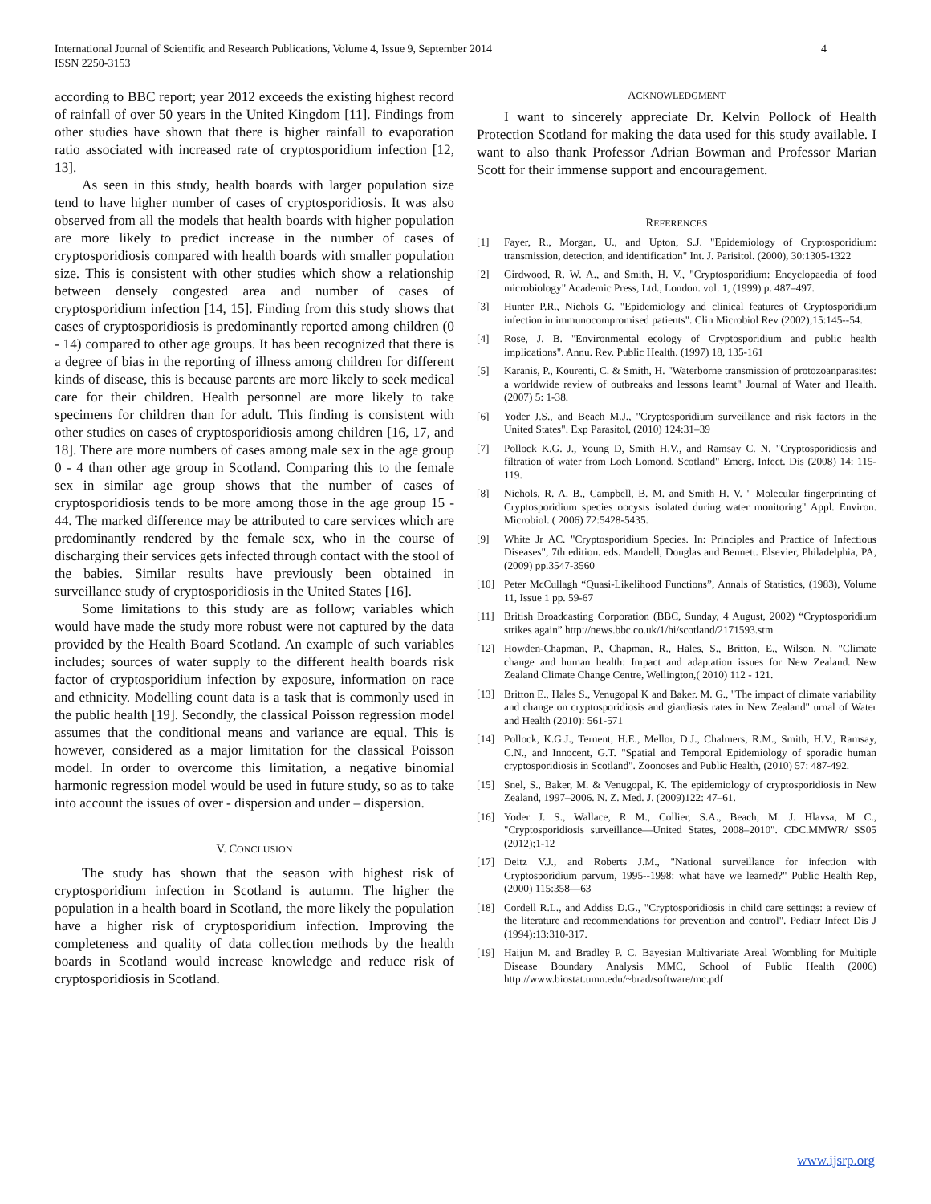International Journal of Scientific and Research Publications, Volume 4, Issue 9, September 2014
ISSN 2250-3153 4
according to BBC report; year 2012 exceeds the existing highest record of rainfall of over 50 years in the United Kingdom [11]. Findings from other studies have shown that there is higher rainfall to evaporation ratio associated with increased rate of cryptosporidium infection [12, 13].
As seen in this study, health boards with larger population size tend to have higher number of cases of cryptosporidiosis. It was also observed from all the models that health boards with higher population are more likely to predict increase in the number of cases of cryptosporidiosis compared with health boards with smaller population size. This is consistent with other studies which show a relationship between densely congested area and number of cases of cryptosporidium infection [14, 15]. Finding from this study shows that cases of cryptosporidiosis is predominantly reported among children (0 - 14) compared to other age groups. It has been recognized that there is a degree of bias in the reporting of illness among children for different kinds of disease, this is because parents are more likely to seek medical care for their children. Health personnel are more likely to take specimens for children than for adult. This finding is consistent with other studies on cases of cryptosporidiosis among children [16, 17, and 18]. There are more numbers of cases among male sex in the age group 0 - 4 than other age group in Scotland. Comparing this to the female sex in similar age group shows that the number of cases of cryptosporidiosis tends to be more among those in the age group 15 - 44. The marked difference may be attributed to care services which are predominantly rendered by the female sex, who in the course of discharging their services gets infected through contact with the stool of the babies. Similar results have previously been obtained in surveillance study of cryptosporidiosis in the United States [16].
Some limitations to this study are as follow; variables which would have made the study more robust were not captured by the data provided by the Health Board Scotland. An example of such variables includes; sources of water supply to the different health boards risk factor of cryptosporidium infection by exposure, information on race and ethnicity. Modelling count data is a task that is commonly used in the public health [19]. Secondly, the classical Poisson regression model assumes that the conditional means and variance are equal. This is however, considered as a major limitation for the classical Poisson model. In order to overcome this limitation, a negative binomial harmonic regression model would be used in future study, so as to take into account the issues of over - dispersion and under – dispersion.
V. CONCLUSION
The study has shown that the season with highest risk of cryptosporidium infection in Scotland is autumn. The higher the population in a health board in Scotland, the more likely the population have a higher risk of cryptosporidium infection. Improving the completeness and quality of data collection methods by the health boards in Scotland would increase knowledge and reduce risk of cryptosporidiosis in Scotland.
ACKNOWLEDGMENT
I want to sincerely appreciate Dr. Kelvin Pollock of Health Protection Scotland for making the data used for this study available. I want to also thank Professor Adrian Bowman and Professor Marian Scott for their immense support and encouragement.
REFERENCES
[1] Fayer, R., Morgan, U., and Upton, S.J. "Epidemiology of Cryptosporidium: transmission, detection, and identification" Int. J. Parisitol. (2000), 30:1305-1322
[2] Girdwood, R. W. A., and Smith, H. V., "Cryptosporidium: Encyclopaedia of food microbiology" Academic Press, Ltd., London. vol. 1, (1999) p. 487–497.
[3] Hunter P.R., Nichols G. "Epidemiology and clinical features of Cryptosporidium infection in immunocompromised patients". Clin Microbiol Rev (2002);15:145--54.
[4] Rose, J. B. "Environmental ecology of Cryptosporidium and public health implications". Annu. Rev. Public Health. (1997) 18, 135-161
[5] Karanis, P., Kourenti, C. & Smith, H. "Waterborne transmission of protozoanparasites: a worldwide review of outbreaks and lessons learnt" Journal of Water and Health. (2007) 5: 1-38.
[6] Yoder J.S., and Beach M.J., "Cryptosporidium surveillance and risk factors in the United States". Exp Parasitol, (2010) 124:31–39
[7] Pollock K.G. J., Young D, Smith H.V., and Ramsay C. N. "Cryptosporidiosis and filtration of water from Loch Lomond, Scotland" Emerg. Infect. Dis (2008) 14: 115-119.
[8] Nichols, R. A. B., Campbell, B. M. and Smith H. V. " Molecular fingerprinting of Cryptosporidium species oocysts isolated during water monitoring" Appl. Environ. Microbiol. ( 2006) 72:5428-5435.
[9] White Jr AC. "Cryptosporidium Species. In: Principles and Practice of Infectious Diseases", 7th edition. eds. Mandell, Douglas and Bennett. Elsevier, Philadelphia, PA, (2009) pp.3547-3560
[10] Peter McCullagh “Quasi-Likelihood Functions”, Annals of Statistics, (1983), Volume 11, Issue 1 pp. 59-67
[11] British Broadcasting Corporation (BBC, Sunday, 4 August, 2002) “Cryptosporidium strikes again” http://news.bbc.co.uk/1/hi/scotland/2171593.stm
[12] Howden-Chapman, P., Chapman, R., Hales, S., Britton, E., Wilson, N. "Climate change and human health: Impact and adaptation issues for New Zealand. New Zealand Climate Change Centre, Wellington,( 2010) 112 - 121.
[13] Britton E., Hales S., Venugopal K and Baker. M. G., "The impact of climate variability and change on cryptosporidiosis and giardiasis rates in New Zealand" urnal of Water and Health (2010): 561-571
[14] Pollock, K.G.J., Ternent, H.E., Mellor, D.J., Chalmers, R.M., Smith, H.V., Ramsay, C.N., and Innocent, G.T. "Spatial and Temporal Epidemiology of sporadic human cryptosporidiosis in Scotland". Zoonoses and Public Health, (2010) 57: 487-492.
[15] Snel, S., Baker, M. & Venugopal, K. The epidemiology of cryptosporidiosis in New Zealand, 1997–2006. N. Z. Med. J. (2009)122: 47–61.
[16] Yoder J. S., Wallace, R M., Collier, S.A., Beach, M. J. Hlavsa, M C., "Cryptosporidiosis surveillance—United States, 2008–2010". CDC.MMWR/ SS05 (2012);1-12
[17] Deitz V.J., and Roberts J.M., "National surveillance for infection with Cryptosporidium parvum, 1995--1998: what have we learned?" Public Health Rep, (2000) 115:358—63
[18] Cordell R.L., and Addiss D.G., "Cryptosporidiosis in child care settings: a review of the literature and recommendations for prevention and control". Pediatr Infect Dis J (1994):13:310-317.
[19] Haijun M. and Bradley P. C. Bayesian Multivariate Areal Wombling for Multiple Disease Boundary Analysis MMC, School of Public Health (2006) http://www.biostat.umn.edu/~brad/software/mc.pdf
www.ijsrp.org